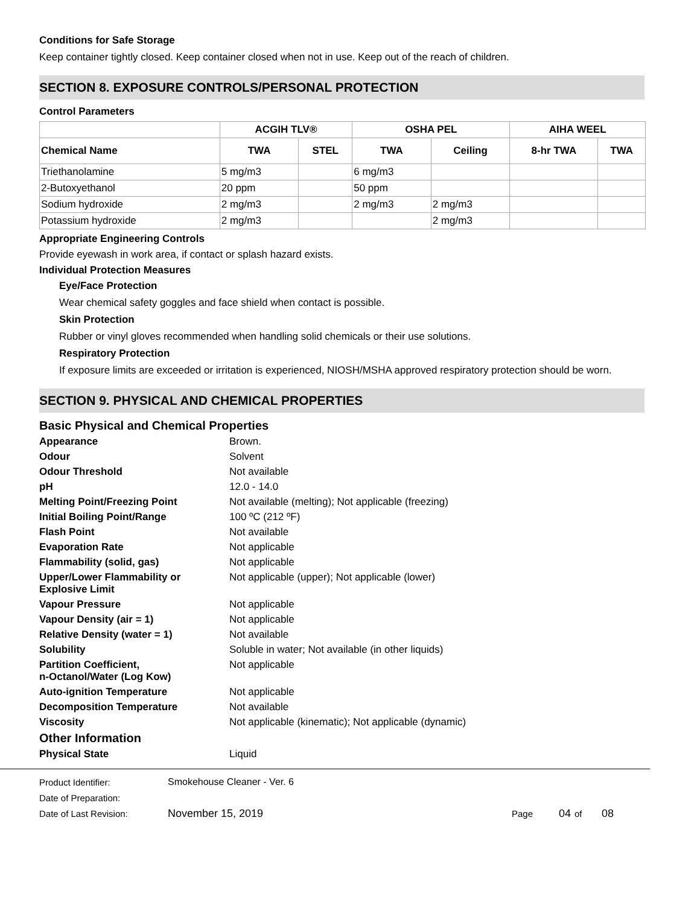Conditions for Safe Storage
Keep container tightly closed. Keep container closed when not in use. Keep out of the reach of children.
SECTION 8. EXPOSURE CONTROLS/PERSONAL PROTECTION
Control Parameters
| | ACGIH TLV® | | OSHA PEL | | AIHA WEEL | |
| --- | --- | --- | --- | --- | --- | --- |
| Chemical Name | TWA | STEL | TWA | Ceiling | 8-hr TWA | TWA |
| Triethanolamine | 5 mg/m3 | | 6 mg/m3 | | | |
| 2-Butoxyethanol | 20 ppm | | 50 ppm | | | |
| Sodium hydroxide | 2 mg/m3 | | 2 mg/m3 | 2 mg/m3 | | |
| Potassium hydroxide | 2 mg/m3 | | | 2 mg/m3 | | |
Appropriate Engineering Controls
Provide eyewash in work area, if contact or splash hazard exists.
Individual Protection Measures
Eye/Face Protection
Wear chemical safety goggles and face shield when contact is possible.
Skin Protection
Rubber or vinyl gloves recommended when handling solid chemicals or their use solutions.
Respiratory Protection
If exposure limits are exceeded or irritation is experienced, NIOSH/MSHA approved respiratory protection should be worn.
SECTION 9. PHYSICAL AND CHEMICAL PROPERTIES
Basic Physical and Chemical Properties
Appearance Brown.
Odour Solvent
Odour Threshold Not available
pH 12.0 - 14.0
Melting Point/Freezing Point Not available (melting); Not applicable (freezing)
Initial Boiling Point/Range 100 ºC (212 ºF)
Flash Point Not available
Evaporation Rate Not applicable
Flammability (solid, gas) Not applicable
Upper/Lower Flammability or Explosive Limit
Not applicable (upper); Not applicable (lower)
Vapour Pressure Not applicable
Vapour Density (air = 1) Not applicable
Relative Density (water = 1) Not available
Solubility Soluble in water; Not available (in other liquids)
Partition Coefficient,
n-Octanol/Water (Log Kow)
Not applicable
Auto-ignition Temperature Not applicable
Decomposition Temperature Not available
Viscosity Not applicable (kinematic); Not applicable (dynamic)
Other Information
Physical State Liquid
Product Identifier: Smokehouse Cleaner - Ver. 6
Date of Preparation:
Date of Last Revision: November 15, 2019 Page 04 of 08